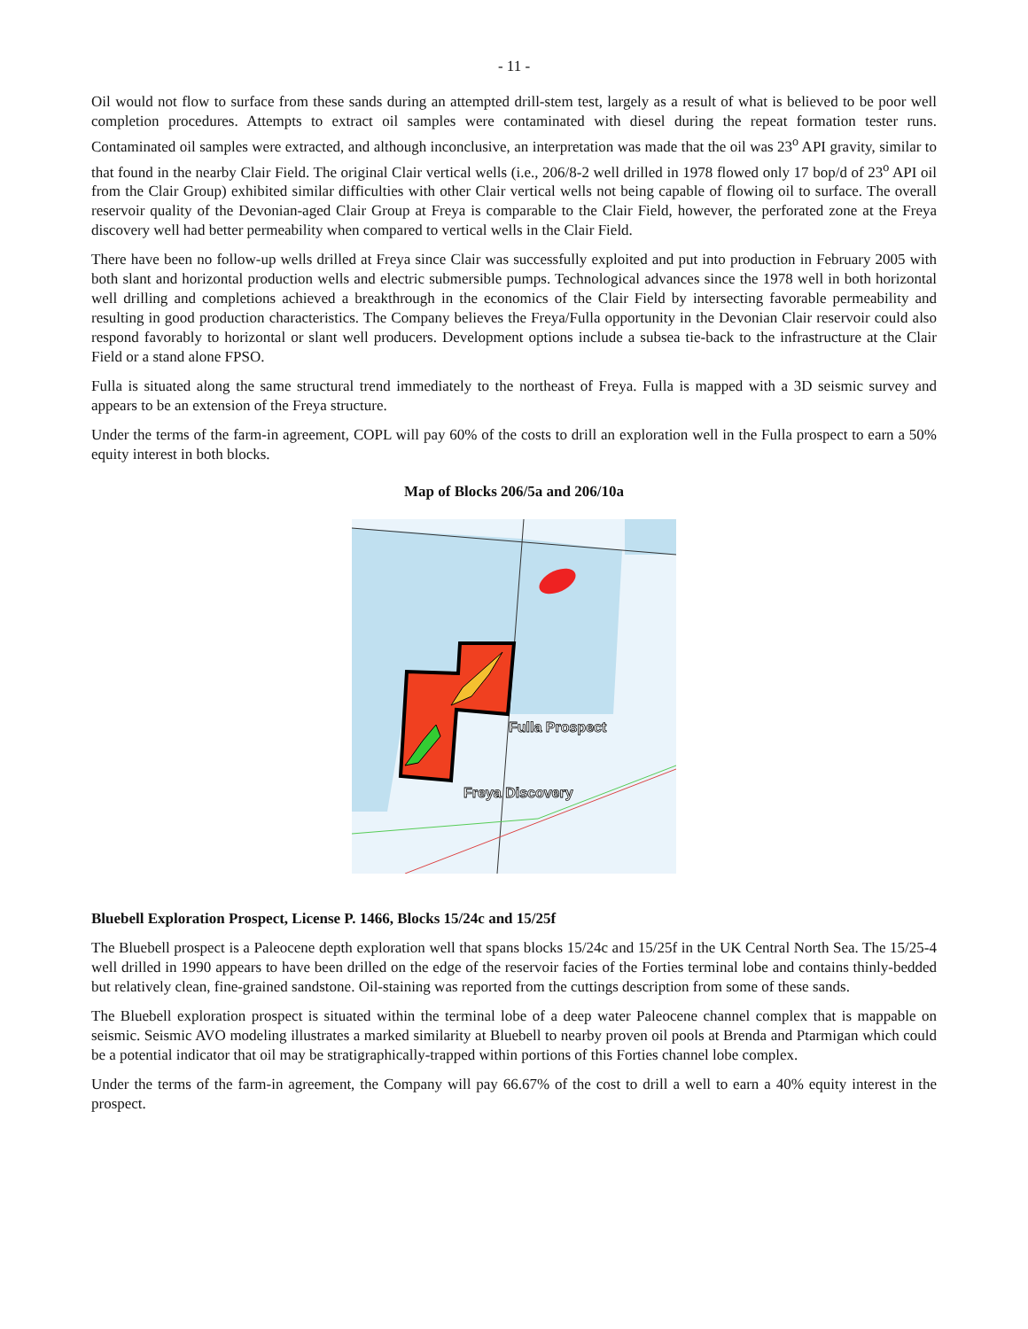- 11 -
Oil would not flow to surface from these sands during an attempted drill-stem test, largely as a result of what is believed to be poor well completion procedures. Attempts to extract oil samples were contaminated with diesel during the repeat formation tester runs. Contaminated oil samples were extracted, and although inconclusive, an interpretation was made that the oil was 23<sup>o</sup> API gravity, similar to that found in the nearby Clair Field. The original Clair vertical wells (i.e., 206/8-2 well drilled in 1978 flowed only 17 bop/d of 23<sup>o</sup> API oil from the Clair Group) exhibited similar difficulties with other Clair vertical wells not being capable of flowing oil to surface. The overall reservoir quality of the Devonian-aged Clair Group at Freya is comparable to the Clair Field, however, the perforated zone at the Freya discovery well had better permeability when compared to vertical wells in the Clair Field.
There have been no follow-up wells drilled at Freya since Clair was successfully exploited and put into production in February 2005 with both slant and horizontal production wells and electric submersible pumps. Technological advances since the 1978 well in both horizontal well drilling and completions achieved a breakthrough in the economics of the Clair Field by intersecting favorable permeability and resulting in good production characteristics. The Company believes the Freya/Fulla opportunity in the Devonian Clair reservoir could also respond favorably to horizontal or slant well producers. Development options include a subsea tie-back to the infrastructure at the Clair Field or a stand alone FPSO.
Fulla is situated along the same structural trend immediately to the northeast of Freya. Fulla is mapped with a 3D seismic survey and appears to be an extension of the Freya structure.
Under the terms of the farm-in agreement, COPL will pay 60% of the costs to drill an exploration well in the Fulla prospect to earn a 50% equity interest in both blocks.
Map of Blocks 206/5a and 206/10a
Fulla Prospect
Freya Discovery
Bluebell Exploration Prospect, License P. 1466, Blocks 15/24c and 15/25f
The Bluebell prospect is a Paleocene depth exploration well that spans blocks 15/24c and 15/25f in the UK Central North Sea. The 15/25-4 well drilled in 1990 appears to have been drilled on the edge of the reservoir facies of the Forties terminal lobe and contains thinly-bedded but relatively clean, fine-grained sandstone. Oil-staining was reported from the cuttings description from some of these sands.
The Bluebell exploration prospect is situated within the terminal lobe of a deep water Paleocene channel complex that is mappable on seismic. Seismic AVO modeling illustrates a marked similarity at Bluebell to nearby proven oil pools at Brenda and Ptarmigan which could be a potential indicator that oil may be stratigraphically-trapped within portions of this Forties channel lobe complex.
Under the terms of the farm-in agreement, the Company will pay 66.67% of the cost to drill a well to earn a 40% equity interest in the prospect.